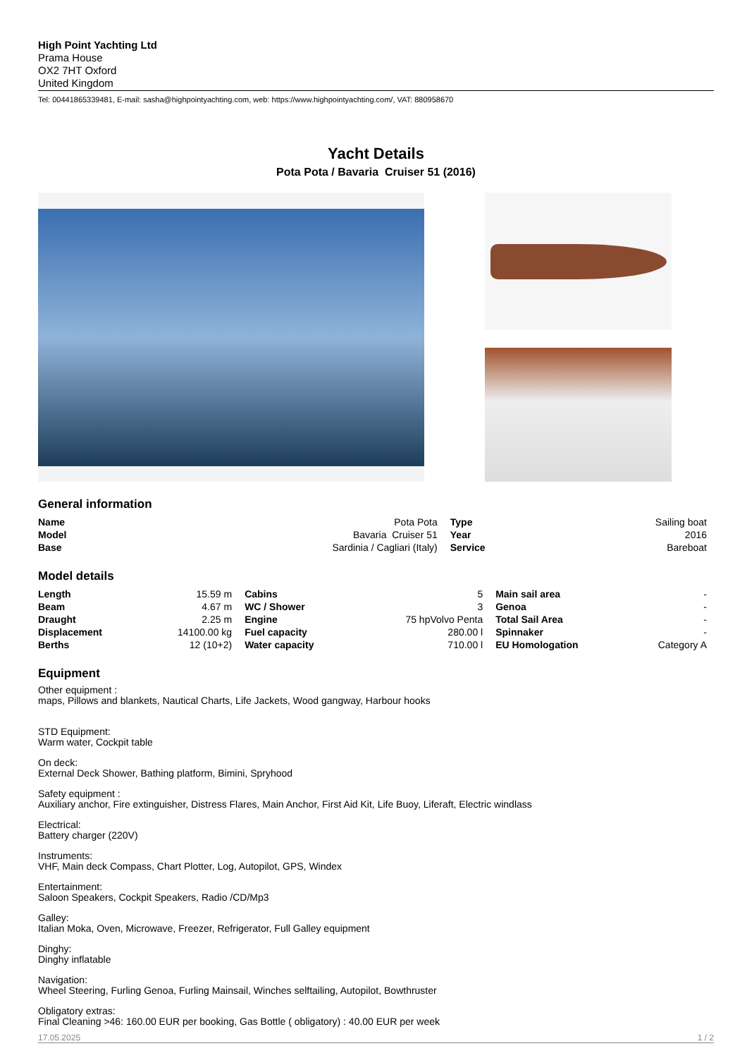High Point Yachting Ltd
Prama House
OX2 7HT Oxford
United Kingdom
Tel: 00441865339481, E-mail: sasha@highpointyachting.com, web: https://www.highpointyachting.com/, VAT: 880958670
Yacht Details
Pota Pota / Bavaria Cruiser 51 (2016)
General information
| Name | Pota Pota | Type | Sailing boat |
| Model | Bavaria Cruiser 51 | Year | 2016 |
| Base | Sardinia / Cagliari (Italy) | Service | Bareboat |
Model details
| Length | 15.59 m | Cabins | 5 | Main sail area | - |
| Beam | 4.67 m | WC / Shower | 3 | Genoa | - |
| Draught | 2.25 m | Engine | 75 hpVolvo Penta | Total Sail Area | - |
| Displacement | 14100.00 kg | Fuel capacity | 280.00 l | Spinnaker | - |
| Berths | 12 (10+2) | Water capacity | 710.00 l | EU Homologation | Category A |
Equipment
Other equipment :
maps, Pillows and blankets, Nautical Charts, Life Jackets, Wood gangway, Harbour hooks
STD Equipment:
Warm water, Cockpit table
On deck:
External Deck Shower, Bathing platform, Bimini, Spryhood
Safety equipment :
Auxiliary anchor, Fire extinguisher, Distress Flares, Main Anchor, First Aid Kit, Life Buoy, Liferaft, Electric windlass
Electrical:
Battery charger (220V)
Instruments:
VHF, Main deck Compass, Chart Plotter, Log, Autopilot, GPS, Windex
Entertainment:
Saloon Speakers, Cockpit Speakers, Radio /CD/Mp3
Galley:
Italian Moka, Oven, Microwave, Freezer, Refrigerator, Full Galley equipment
Dinghy:
Dinghy inflatable
Navigation:
Wheel Steering, Furling Genoa, Furling Mainsail, Winches selftailing, Autopilot, Bowthruster
Obligatory extras:
Final Cleaning >46: 160.00 EUR per booking, Gas Bottle ( obligatory) : 40.00 EUR per week
17.05.2025 1 / 2